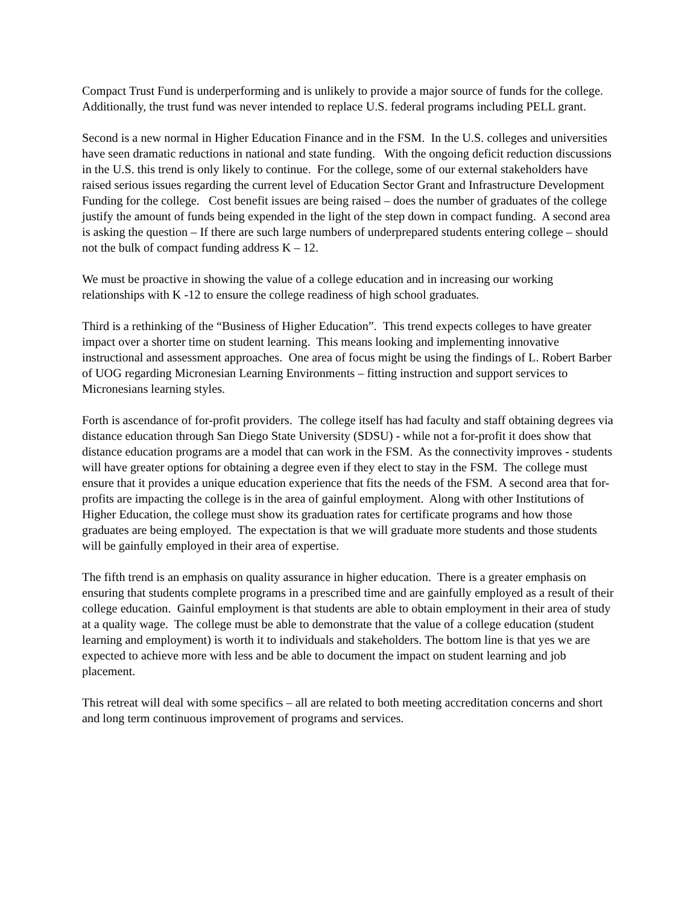Compact Trust Fund is underperforming and is unlikely to provide a major source of funds for the college. Additionally, the trust fund was never intended to replace U.S. federal programs including PELL grant.
Second is a new normal in Higher Education Finance and in the FSM. In the U.S. colleges and universities have seen dramatic reductions in national and state funding. With the ongoing deficit reduction discussions in the U.S. this trend is only likely to continue. For the college, some of our external stakeholders have raised serious issues regarding the current level of Education Sector Grant and Infrastructure Development Funding for the college. Cost benefit issues are being raised – does the number of graduates of the college justify the amount of funds being expended in the light of the step down in compact funding. A second area is asking the question – If there are such large numbers of underprepared students entering college – should not the bulk of compact funding address K – 12.
We must be proactive in showing the value of a college education and in increasing our working relationships with K -12 to ensure the college readiness of high school graduates.
Third is a rethinking of the “Business of Higher Education”. This trend expects colleges to have greater impact over a shorter time on student learning. This means looking and implementing innovative instructional and assessment approaches. One area of focus might be using the findings of L. Robert Barber of UOG regarding Micronesian Learning Environments – fitting instruction and support services to Micronesians learning styles.
Forth is ascendance of for-profit providers. The college itself has had faculty and staff obtaining degrees via distance education through San Diego State University (SDSU) - while not a for-profit it does show that distance education programs are a model that can work in the FSM. As the connectivity improves - students will have greater options for obtaining a degree even if they elect to stay in the FSM. The college must ensure that it provides a unique education experience that fits the needs of the FSM. A second area that for-profits are impacting the college is in the area of gainful employment. Along with other Institutions of Higher Education, the college must show its graduation rates for certificate programs and how those graduates are being employed. The expectation is that we will graduate more students and those students will be gainfully employed in their area of expertise.
The fifth trend is an emphasis on quality assurance in higher education. There is a greater emphasis on ensuring that students complete programs in a prescribed time and are gainfully employed as a result of their college education. Gainful employment is that students are able to obtain employment in their area of study at a quality wage. The college must be able to demonstrate that the value of a college education (student learning and employment) is worth it to individuals and stakeholders. The bottom line is that yes we are expected to achieve more with less and be able to document the impact on student learning and job placement.
This retreat will deal with some specifics – all are related to both meeting accreditation concerns and short and long term continuous improvement of programs and services.